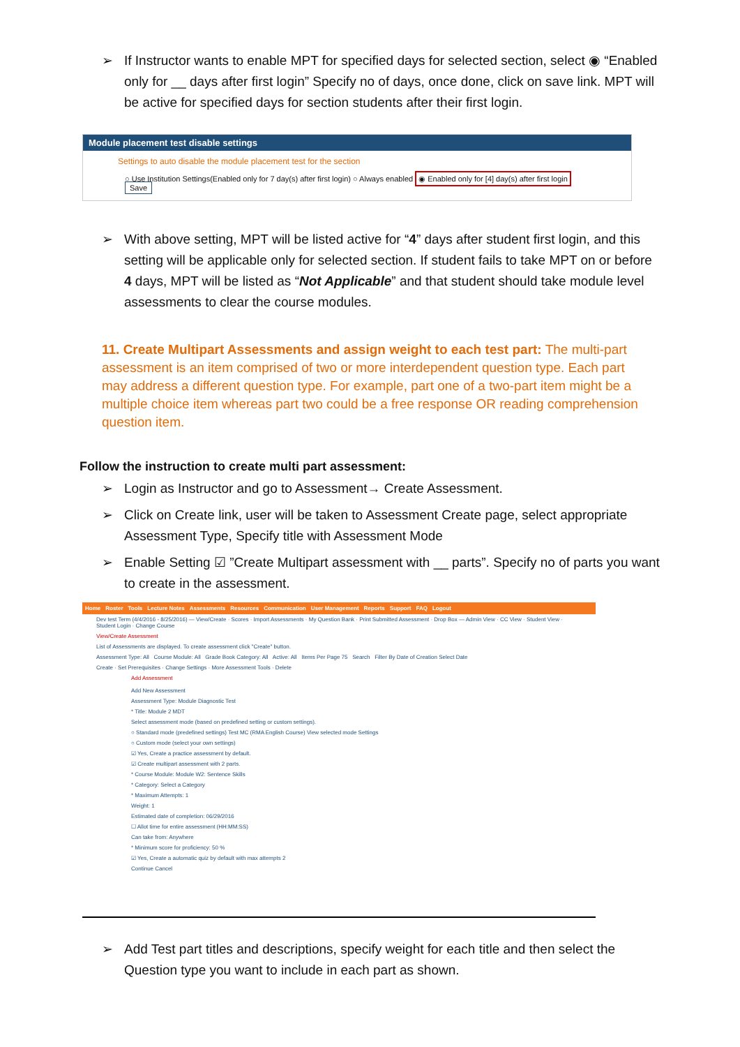➢ If Instructor wants to enable MPT for specified days for selected section, select ◉ “Enabled only for __ days after first login” Specify no of days, once done, click on save link. MPT will be active for specified days for section students after their first login.
Module placement test disable settings
Settings to auto disable the module placement test for the section
○ Use Institution Settings(Enabled only for 7 day(s) after first login) ○ Always enabled ◉ Enabled only for [4] day(s) after first login Save
➢ With above setting, MPT will be listed active for “4” days after student first login, and this setting will be applicable only for selected section. If student fails to take MPT on or before 4 days, MPT will be listed as “Not Applicable” and that student should take module level assessments to clear the course modules.
11. Create Multipart Assessments and assign weight to each test part: The multi-part assessment is an item comprised of two or more interdependent question type. Each part may address a different question type. For example, part one of a two-part item might be a multiple choice item whereas part two could be a free response OR reading comprehension question item.
Follow the instruction to create multi part assessment:
➢ Login as Instructor and go to Assessment→ Create Assessment.
➢ Click on Create link, user will be taken to Assessment Create page, select appropriate Assessment Type, Specify title with Assessment Mode
➢ Enable Setting ☑ ”Create Multipart assessment with __ parts”. Specify no of parts you want to create in the assessment.
Home Roster Tools Lecture Notes Assessments Resources Communication User Management Reports Support FAQ Logout
Dev test Term (4/4/2016 - 8/25/2016) — View/Create · Scores · Import Assessments · My Question Bank · Print Submitted Assessment · Drop Box — Admin View · CC View · Student View · Student Login · Change Course
View/Create Assessment
List of Assessments are displayed. To create assessment click "Create" button.
Assessment Type: All Course Module: All Grade Book Category: All Active: All Items Per Page 75 Search Filter By Date of Creation Select Date
Create · Set Prerequisites · Change Settings · More Assessment Tools · Delete
Add Assessment
Add New Assessment
Assessment Type: Module Diagnostic Test
* Title: Module 2 MDT
Select assessment mode (based on predefined setting or custom settings).
○ Standard mode (predefined settings) Test MC (RMA English Course) View selected mode Settings
○ Custom mode (select your own settings)
☑ Yes, Create a practice assessment by default.
☑ Create multipart assessment with 2 parts.
* Course Module: Module W2: Sentence Skills
* Category: Select a Category
* Maximum Attempts: 1
Weight: 1
Estimated date of completion: 06/29/2016
☐ Allot time for entire assessment (HH:MM:SS)
Can take from: Anywhere
* Minimum score for proficiency: 50 %
☑ Yes, Create a automatic quiz by default with max attempts 2
Continue Cancel
➢ Add Test part titles and descriptions, specify weight for each title and then select the Question type you want to include in each part as shown.